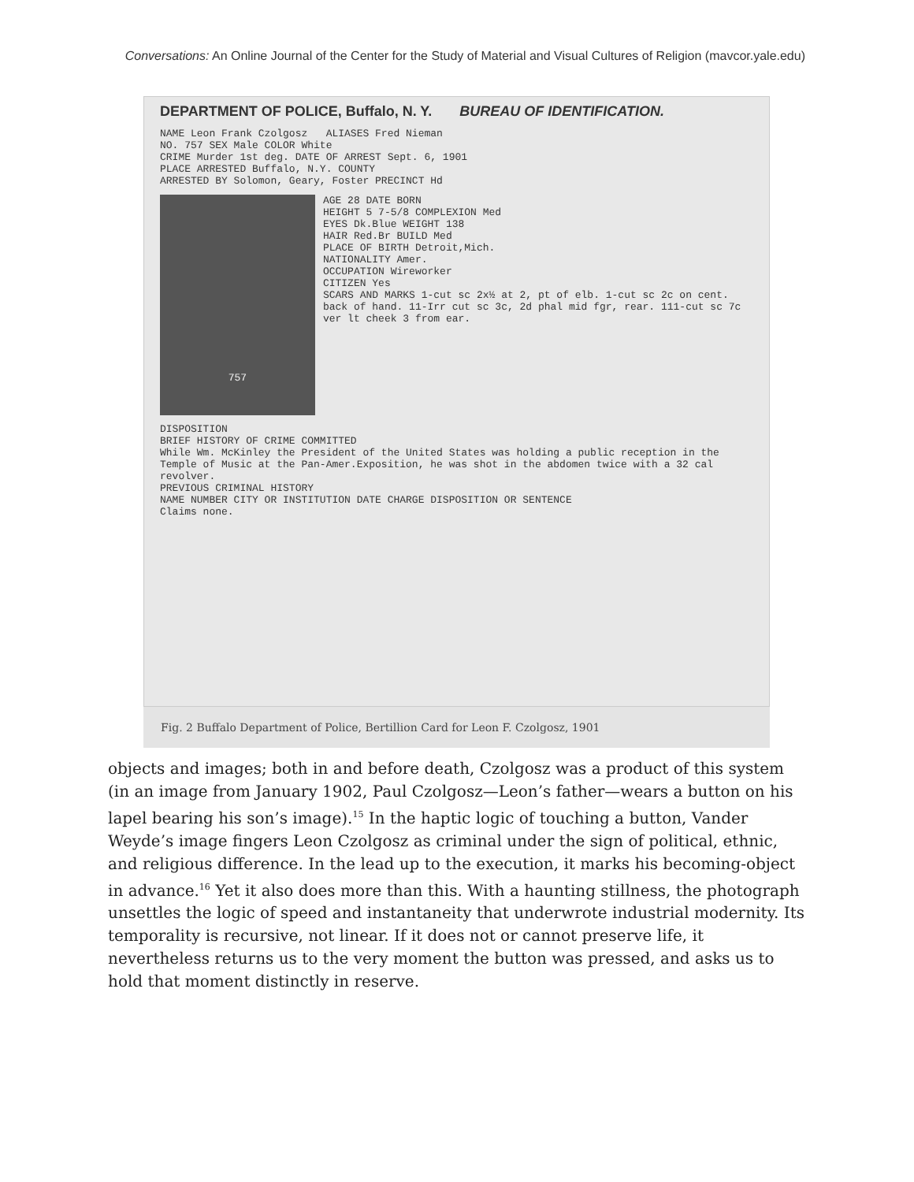Conversations: An Online Journal of the Center for the Study of Material and Visual Cultures of Religion (mavcor.yale.edu)
DEPARTMENT OF POLICE, Buffalo, N. Y. BUREAU OF IDENTIFICATION.
NAME Leon Frank Czolgosz ALIASES Fred Nieman
NO. 757 SEX Male COLOR White
CRIME Murder 1st deg. DATE OF ARREST Sept. 6, 1901
PLACE ARRESTED Buffalo, N.Y. COUNTY
ARRESTED BY Solomon, Geary, Foster PRECINCT Hd
757
AGE 28 DATE BORN
HEIGHT 5 7-5/8 COMPLEXION Med
EYES Dk.Blue WEIGHT 138
HAIR Red.Br BUILD Med
PLACE OF BIRTH Detroit,Mich.
NATIONALITY Amer.
OCCUPATION Wireworker
CITIZEN Yes
SCARS AND MARKS 1-cut sc 2x½ at 2, pt of elb. 1-cut sc 2c on cent. back of hand. 11-Irr cut sc 3c, 2d phal mid fgr, rear. 111-cut sc 7c ver lt cheek 3 from ear.
DISPOSITION
BRIEF HISTORY OF CRIME COMMITTED
While Wm. McKinley the President of the United States was holding a public reception in the Temple of Music at the Pan-Amer.Exposition, he was shot in the abdomen twice with a 32 cal revolver.
PREVIOUS CRIMINAL HISTORY
NAME NUMBER CITY OR INSTITUTION DATE CHARGE DISPOSITION OR SENTENCE
Claims none.
Fig. 2 Buffalo Department of Police, Bertillion Card for Leon F. Czolgosz, 1901
objects and images; both in and before death, Czolgosz was a product of this system (in an image from January 1902, Paul Czolgosz—Leon’s father—wears a button on his lapel bearing his son’s image).<sup>15</sup> In the haptic logic of touching a button, Vander Weyde’s image fingers Leon Czolgosz as criminal under the sign of political, ethnic, and religious difference. In the lead up to the execution, it marks his becoming-object in advance.<sup>16</sup> Yet it also does more than this. With a haunting stillness, the photograph unsettles the logic of speed and instantaneity that underwrote industrial modernity. Its temporality is recursive, not linear. If it does not or cannot preserve life, it nevertheless returns us to the very moment the button was pressed, and asks us to hold that moment distinctly in reserve.